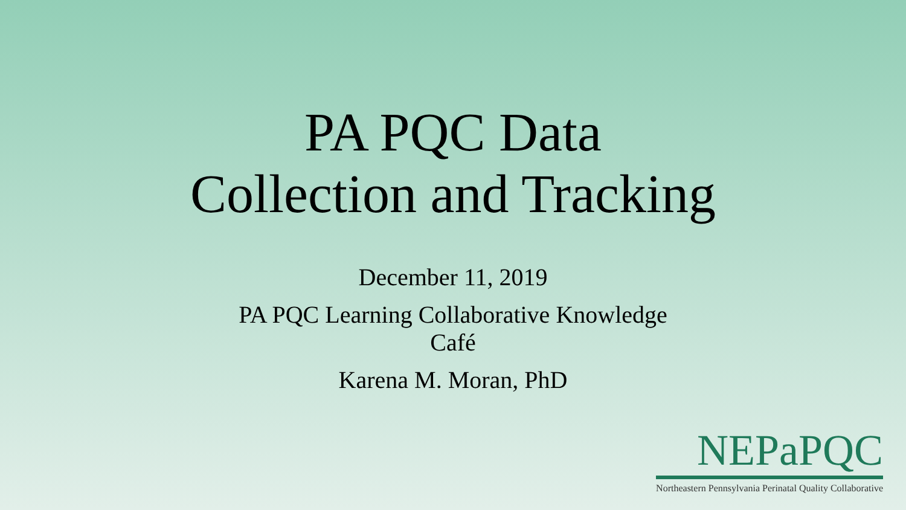PA PQC Data
Collection and Tracking
December 11, 2019
PA PQC Learning Collaborative Knowledge
Café
Karena M. Moran, PhD
NEPaPQC
Northeastern Pennsylvania Perinatal Quality Collaborative